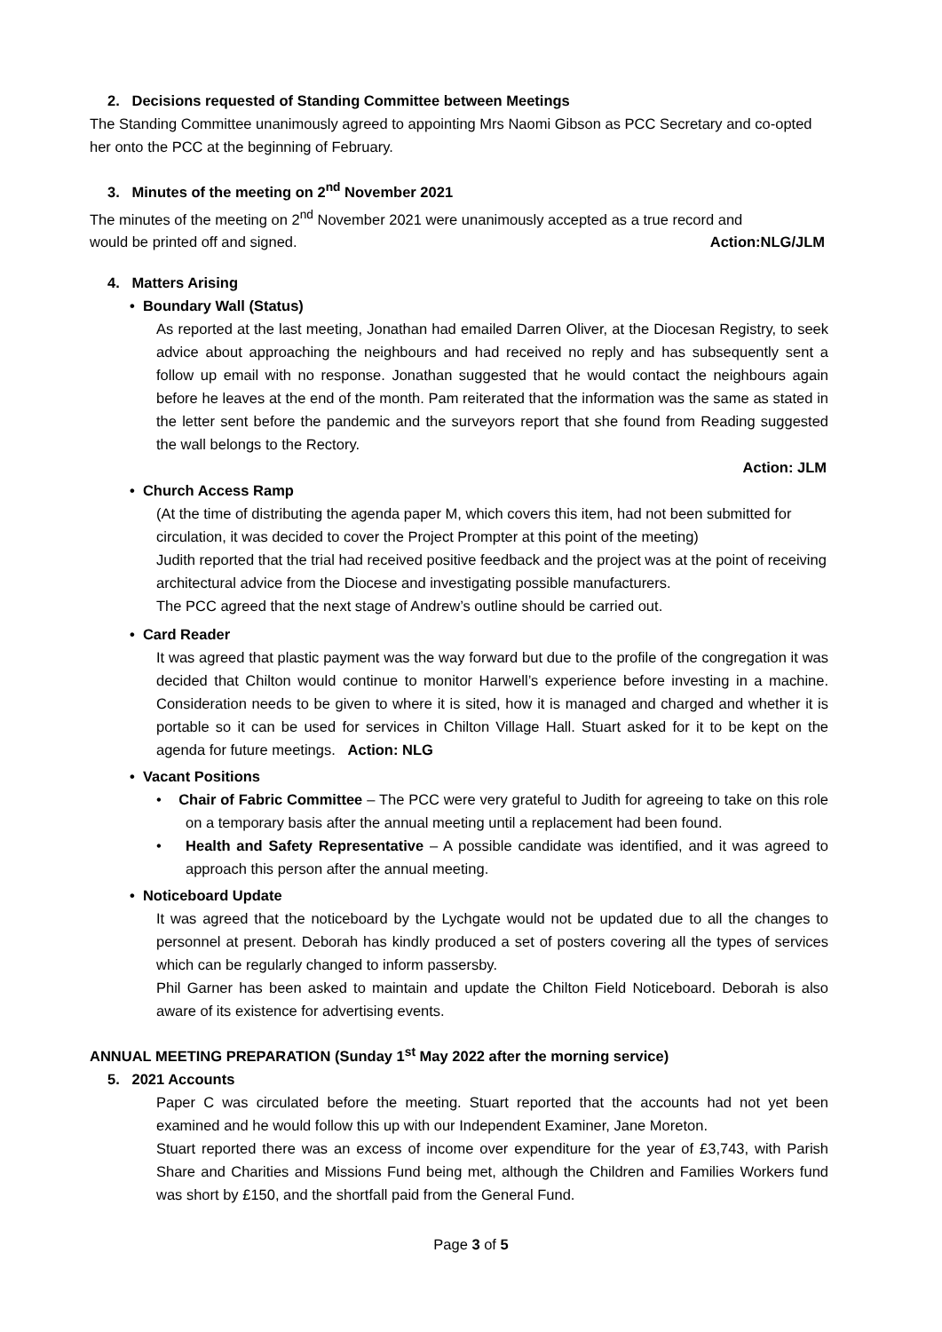2. Decisions requested of Standing Committee between Meetings
The Standing Committee unanimously agreed to appointing Mrs Naomi Gibson as PCC Secretary and co-opted her onto the PCC at the beginning of February.
3. Minutes of the meeting on 2<sup>nd</sup> November 2021
The minutes of the meeting on 2<sup>nd</sup> November 2021 were unanimously accepted as a true record and
would be printed off and signed. Action:NLG/JLM
4. Matters Arising
• Boundary Wall (Status)
As reported at the last meeting, Jonathan had emailed Darren Oliver, at the Diocesan Registry, to seek advice about approaching the neighbours and had received no reply and has subsequently sent a follow up email with no response. Jonathan suggested that he would contact the neighbours again before he leaves at the end of the month. Pam reiterated that the information was the same as stated in the letter sent before the pandemic and the surveyors report that she found from Reading suggested the wall belongs to the Rectory.
Action: JLM
• Church Access Ramp
(At the time of distributing the agenda paper M, which covers this item, had not been submitted for circulation, it was decided to cover the Project Prompter at this point of the meeting)
Judith reported that the trial had received positive feedback and the project was at the point of receiving architectural advice from the Diocese and investigating possible manufacturers.
The PCC agreed that the next stage of Andrew’s outline should be carried out.
• Card Reader
It was agreed that plastic payment was the way forward but due to the profile of the congregation it was decided that Chilton would continue to monitor Harwell’s experience before investing in a machine. Consideration needs to be given to where it is sited, how it is managed and charged and whether it is portable so it can be used for services in Chilton Village Hall. Stuart asked for it to be kept on the agenda for future meetings. Action: NLG
• Vacant Positions
• Chair of Fabric Committee – The PCC were very grateful to Judith for agreeing to take on this role on a temporary basis after the annual meeting until a replacement had been found.
• Health and Safety Representative – A possible candidate was identified, and it was agreed to approach this person after the annual meeting.
• Noticeboard Update
It was agreed that the noticeboard by the Lychgate would not be updated due to all the changes to personnel at present. Deborah has kindly produced a set of posters covering all the types of services which can be regularly changed to inform passersby.
Phil Garner has been asked to maintain and update the Chilton Field Noticeboard. Deborah is also aware of its existence for advertising events.
ANNUAL MEETING PREPARATION (Sunday 1<sup>st</sup> May 2022 after the morning service)
5. 2021 Accounts
Paper C was circulated before the meeting. Stuart reported that the accounts had not yet been examined and he would follow this up with our Independent Examiner, Jane Moreton.
Stuart reported there was an excess of income over expenditure for the year of £3,743, with Parish Share and Charities and Missions Fund being met, although the Children and Families Workers fund was short by £150, and the shortfall paid from the General Fund.
Page 3 of 5